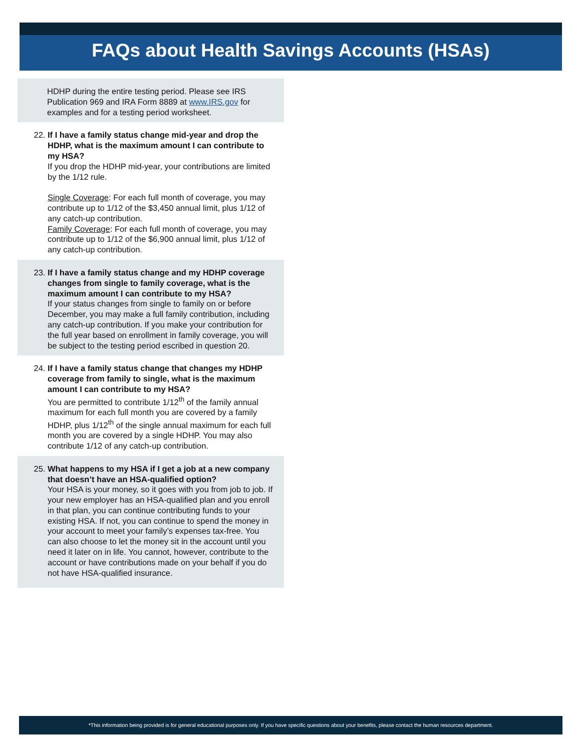FAQs about Health Savings Accounts (HSAs)
HDHP during the entire testing period. Please see IRS Publication 969 and IRA Form 8889 at www.IRS.gov for examples and for a testing period worksheet.
22. If I have a family status change mid-year and drop the HDHP, what is the maximum amount I can contribute to my HSA?
If you drop the HDHP mid-year, your contributions are limited by the 1/12 rule.
Single Coverage: For each full month of coverage, you may contribute up to 1/12 of the $3,450 annual limit, plus 1/12 of any catch-up contribution.
Family Coverage: For each full month of coverage, you may contribute up to 1/12 of the $6,900 annual limit, plus 1/12 of any catch-up contribution.
23. If I have a family status change and my HDHP coverage changes from single to family coverage, what is the maximum amount I can contribute to my HSA?
If your status changes from single to family on or before December, you may make a full family contribution, including any catch-up contribution. If you make your contribution for the full year based on enrollment in family coverage, you will be subject to the testing period escribed in question 20.
24. If I have a family status change that changes my HDHP coverage from family to single, what is the maximum amount I can contribute to my HSA?
You are permitted to contribute 1/12<sup>th</sup> of the family annual maximum for each full month you are covered by a family HDHP, plus 1/12<sup>th</sup> of the single annual maximum for each full month you are covered by a single HDHP. You may also contribute 1/12 of any catch-up contribution.
25. What happens to my HSA if I get a job at a new company that doesn’t have an HSA-qualified option?
Your HSA is your money, so it goes with you from job to job. If your new employer has an HSA-qualified plan and you enroll in that plan, you can continue contributing funds to your existing HSA. If not, you can continue to spend the money in your account to meet your family’s expenses tax-free. You can also choose to let the money sit in the account until you need it later on in life. You cannot, however, contribute to the account or have contributions made on your behalf if you do not have HSA-qualified insurance.
*This information being provided is for general educational purposes only. If you have specific questions about your benefits, please contact the human resources department.